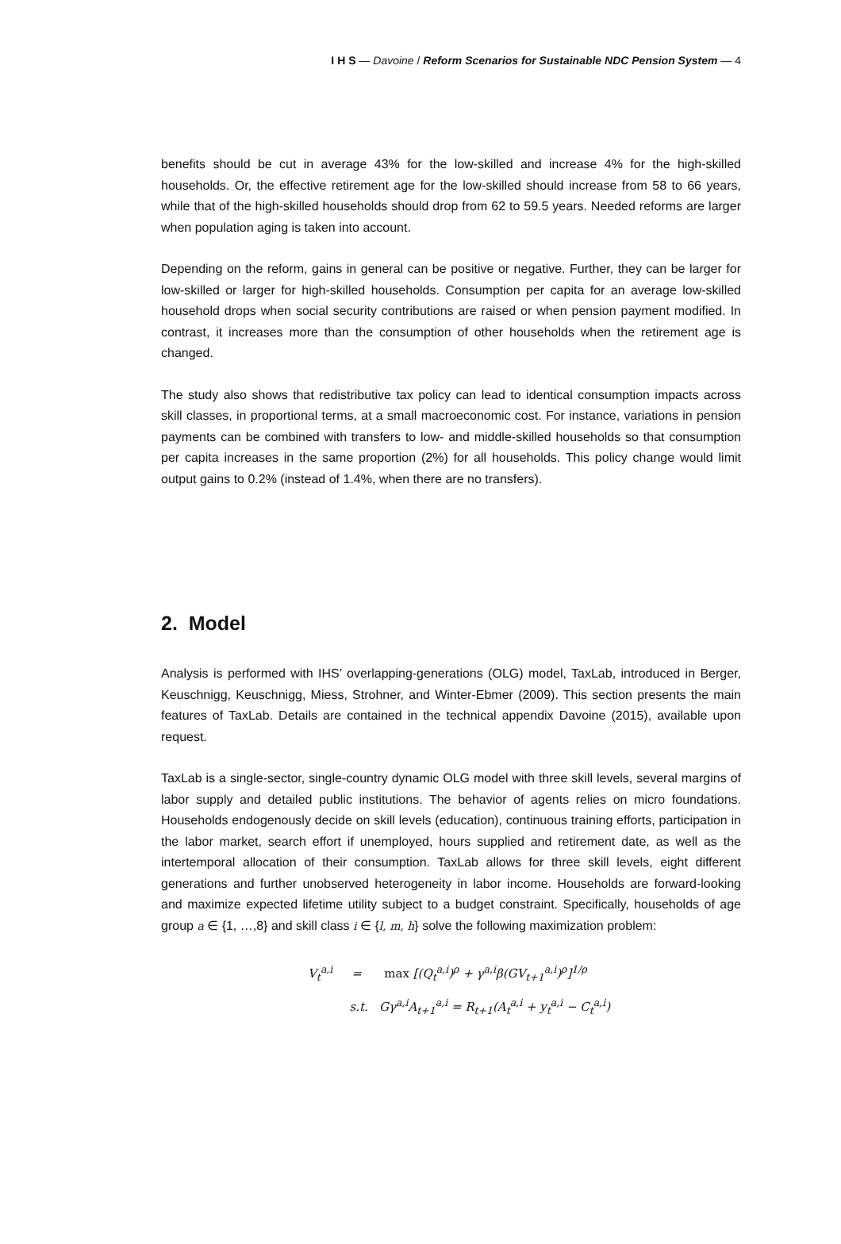I H S — Davoine / Reform Scenarios for Sustainable NDC Pension System — 4
benefits should be cut in average 43% for the low-skilled and increase 4% for the high-skilled households. Or, the effective retirement age for the low-skilled should increase from 58 to 66 years, while that of the high-skilled households should drop from 62 to 59.5 years. Needed reforms are larger when population aging is taken into account.
Depending on the reform, gains in general can be positive or negative. Further, they can be larger for low-skilled or larger for high-skilled households. Consumption per capita for an average low-skilled household drops when social security contributions are raised or when pension payment modified. In contrast, it increases more than the consumption of other households when the retirement age is changed.
The study also shows that redistributive tax policy can lead to identical consumption impacts across skill classes, in proportional terms, at a small macroeconomic cost. For instance, variations in pension payments can be combined with transfers to low- and middle-skilled households so that consumption per capita increases in the same proportion (2%) for all households. This policy change would limit output gains to 0.2% (instead of 1.4%, when there are no transfers).
2. Model
Analysis is performed with IHS’ overlapping-generations (OLG) model, TaxLab, introduced in Berger, Keuschnigg, Keuschnigg, Miess, Strohner, and Winter-Ebmer (2009). This section presents the main features of TaxLab. Details are contained in the technical appendix Davoine (2015), available upon request.
TaxLab is a single-sector, single-country dynamic OLG model with three skill levels, several margins of labor supply and detailed public institutions. The behavior of agents relies on micro foundations. Households endogenously decide on skill levels (education), continuous training efforts, participation in the labor market, search effort if unemployed, hours supplied and retirement date, as well as the intertemporal allocation of their consumption. TaxLab allows for three skill levels, eight different generations and further unobserved heterogeneity in labor income. Households are forward-looking and maximize expected lifetime utility subject to a budget constraint. Specifically, households of age group a ∈ {1, …,8} and skill class i ∈ {l, m, h} solve the following maximization problem:
V<sub>t</sub><sup>a,i</sup> = max [(Q<sub>t</sub><sup>a,i</sup>)<sup>ρ</sup> + γ<sup>a,i</sup>β(GV<sub>t+1</sub><sup>a,i</sup>)<sup>ρ</sup>]<sup>1/ρ</sup>
s.t. Gγ<sup>a,i</sup>A<sub>t+1</sub><sup>a,i</sup> = R<sub>t+1</sub>(A<sub>t</sub><sup>a,i</sup> + y<sub>t</sub><sup>a,i</sup> − C<sub>t</sub><sup>a,i</sup>)